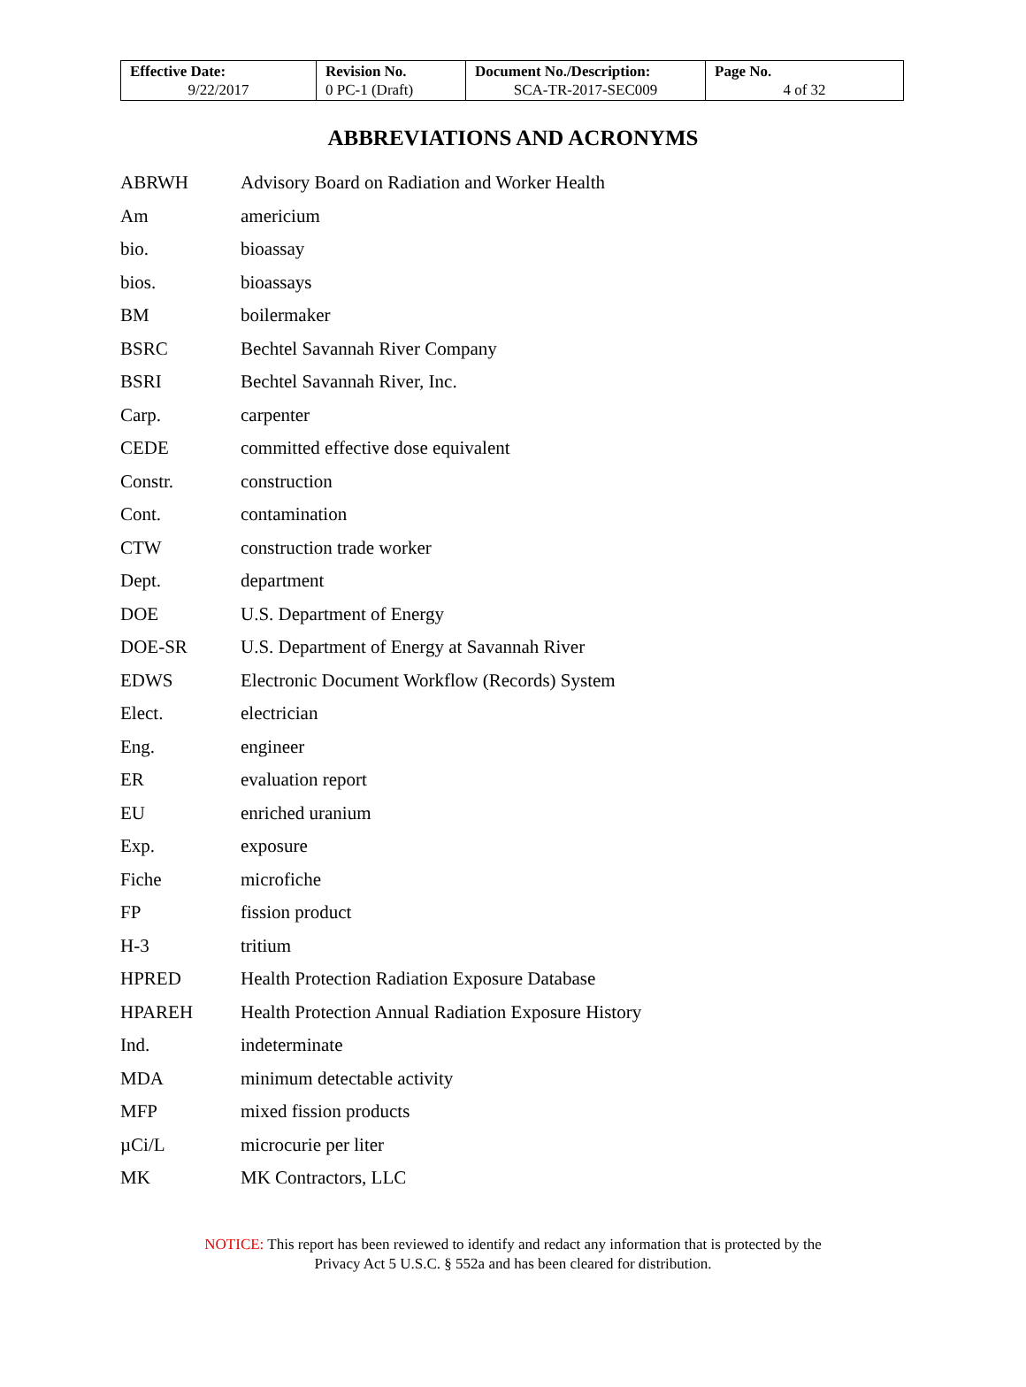| Effective Date: 9/22/2017 | Revision No. 0 PC-1 (Draft) | Document No./Description: SCA-TR-2017-SEC009 | Page No. 4 of 32 |
ABBREVIATIONS AND ACRONYMS
| ABRWH | Advisory Board on Radiation and Worker Health |
| Am | americium |
| bio. | bioassay |
| bios. | bioassays |
| BM | boilermaker |
| BSRC | Bechtel Savannah River Company |
| BSRI | Bechtel Savannah River, Inc. |
| Carp. | carpenter |
| CEDE | committed effective dose equivalent |
| Constr. | construction |
| Cont. | contamination |
| CTW | construction trade worker |
| Dept. | department |
| DOE | U.S. Department of Energy |
| DOE-SR | U.S. Department of Energy at Savannah River |
| EDWS | Electronic Document Workflow (Records) System |
| Elect. | electrician |
| Eng. | engineer |
| ER | evaluation report |
| EU | enriched uranium |
| Exp. | exposure |
| Fiche | microfiche |
| FP | fission product |
| H-3 | tritium |
| HPRED | Health Protection Radiation Exposure Database |
| HPAREH | Health Protection Annual Radiation Exposure History |
| Ind. | indeterminate |
| MDA | minimum detectable activity |
| MFP | mixed fission products |
| µCi/L | microcurie per liter |
| MK | MK Contractors, LLC |
NOTICE: This report has been reviewed to identify and redact any information that is protected by the
Privacy Act 5 U.S.C. § 552a and has been cleared for distribution.